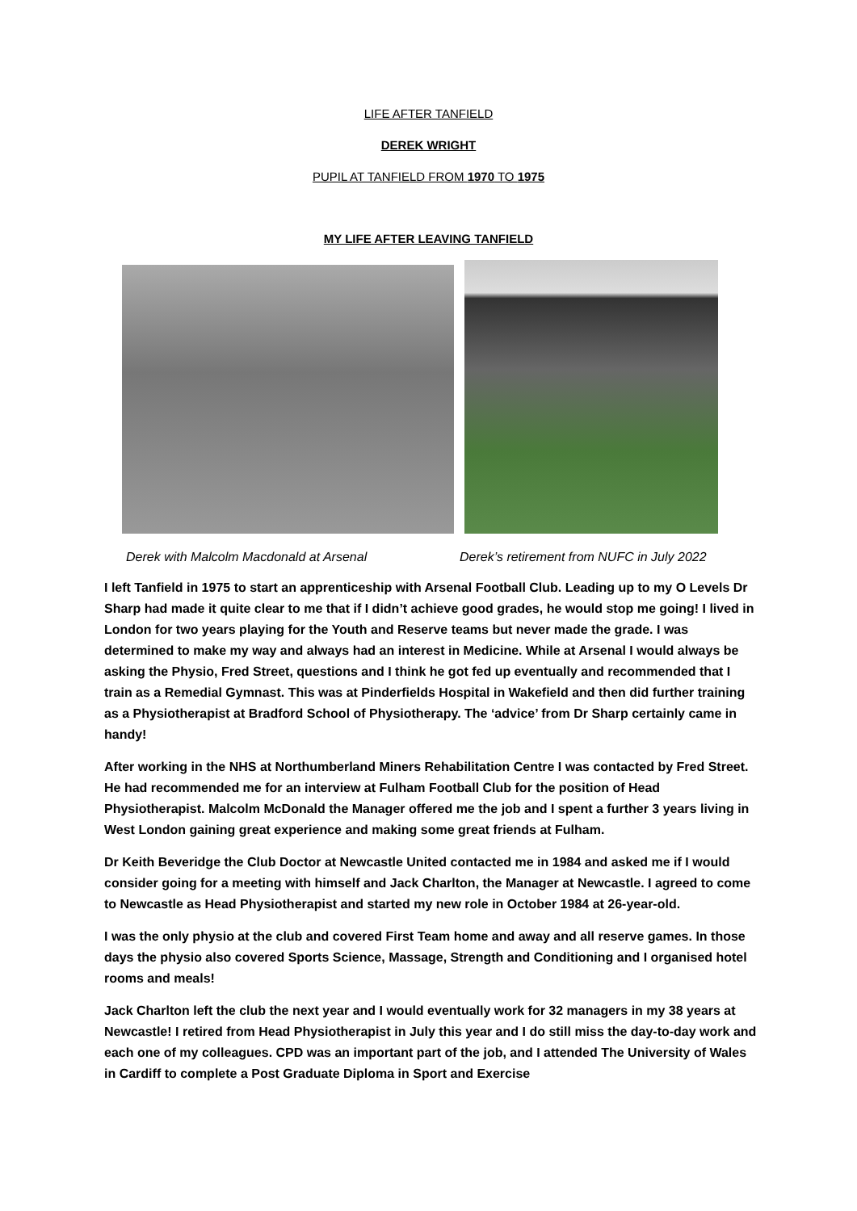LIFE AFTER TANFIELD
DEREK WRIGHT
PUPIL AT TANFIELD FROM 1970 TO 1975
MY LIFE AFTER LEAVING TANFIELD
Derek with Malcolm Macdonald at Arsenal Derek’s retirement from NUFC in July 2022
I left Tanfield in 1975 to start an apprenticeship with Arsenal Football Club. Leading up to my O Levels Dr Sharp had made it quite clear to me that if I didn’t achieve good grades, he would stop me going! I lived in London for two years playing for the Youth and Reserve teams but never made the grade. I was determined to make my way and always had an interest in Medicine. While at Arsenal I would always be asking the Physio, Fred Street, questions and I think he got fed up eventually and recommended that I train as a Remedial Gymnast. This was at Pinderfields Hospital in Wakefield and then did further training as a Physiotherapist at Bradford School of Physiotherapy. The ‘advice’ from Dr Sharp certainly came in handy!
After working in the NHS at Northumberland Miners Rehabilitation Centre I was contacted by Fred Street. He had recommended me for an interview at Fulham Football Club for the position of Head Physiotherapist. Malcolm McDonald the Manager offered me the job and I spent a further 3 years living in West London gaining great experience and making some great friends at Fulham.
Dr Keith Beveridge the Club Doctor at Newcastle United contacted me in 1984 and asked me if I would consider going for a meeting with himself and Jack Charlton, the Manager at Newcastle. I agreed to come to Newcastle as Head Physiotherapist and started my new role in October 1984 at 26-year-old.
I was the only physio at the club and covered First Team home and away and all reserve games. In those days the physio also covered Sports Science, Massage, Strength and Conditioning and I organised hotel rooms and meals!
Jack Charlton left the club the next year and I would eventually work for 32 managers in my 38 years at Newcastle! I retired from Head Physiotherapist in July this year and I do still miss the day-to-day work and each one of my colleagues. CPD was an important part of the job, and I attended The University of Wales in Cardiff to complete a Post Graduate Diploma in Sport and Exercise